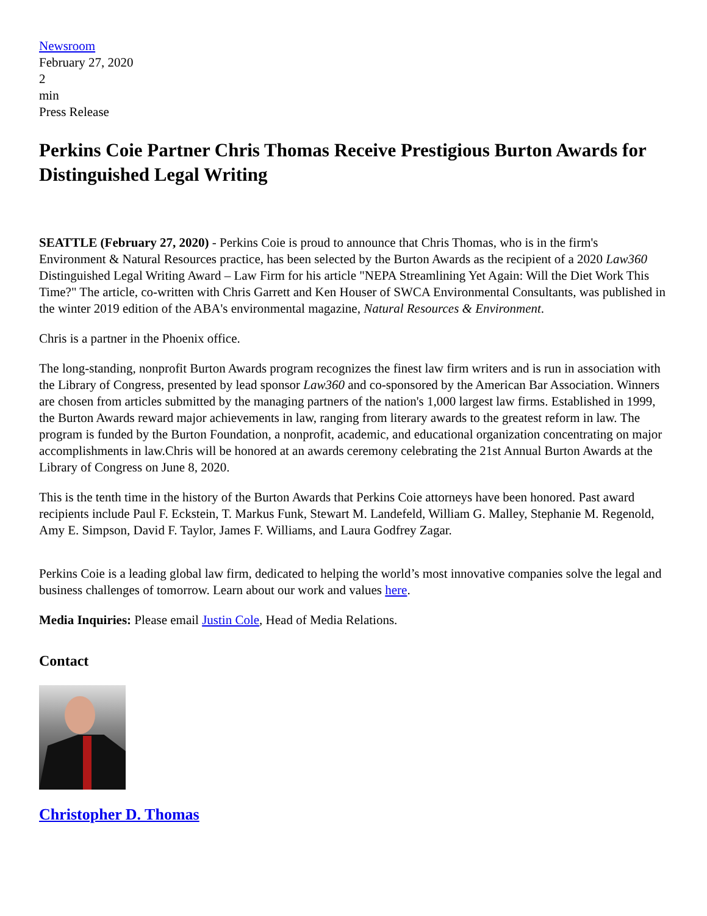Newsroom
February 27, 2020
2
min
Press Release
Perkins Coie Partner Chris Thomas Receive Prestigious Burton Awards for Distinguished Legal Writing
SEATTLE (February 27, 2020) - Perkins Coie is proud to announce that Chris Thomas, who is in the firm's Environment & Natural Resources practice, has been selected by the Burton Awards as the recipient of a 2020 Law360 Distinguished Legal Writing Award – Law Firm for his article "NEPA Streamlining Yet Again: Will the Diet Work This Time?" The article, co-written with Chris Garrett and Ken Houser of SWCA Environmental Consultants, was published in the winter 2019 edition of the ABA's environmental magazine, Natural Resources & Environment.
Chris is a partner in the Phoenix office.
The long-standing, nonprofit Burton Awards program recognizes the finest law firm writers and is run in association with the Library of Congress, presented by lead sponsor Law360 and co-sponsored by the American Bar Association. Winners are chosen from articles submitted by the managing partners of the nation's 1,000 largest law firms. Established in 1999, the Burton Awards reward major achievements in law, ranging from literary awards to the greatest reform in law. The program is funded by the Burton Foundation, a nonprofit, academic, and educational organization concentrating on major accomplishments in law.Chris will be honored at an awards ceremony celebrating the 21st Annual Burton Awards at the Library of Congress on June 8, 2020.
This is the tenth time in the history of the Burton Awards that Perkins Coie attorneys have been honored. Past award recipients include Paul F. Eckstein, T. Markus Funk, Stewart M. Landefeld, William G. Malley, Stephanie M. Regenold, Amy E. Simpson, David F. Taylor, James F. Williams, and Laura Godfrey Zagar.
Perkins Coie is a leading global law firm, dedicated to helping the world’s most innovative companies solve the legal and business challenges of tomorrow. Learn about our work and values here.
Media Inquiries: Please email Justin Cole, Head of Media Relations.
Contact
Christopher D. Thomas